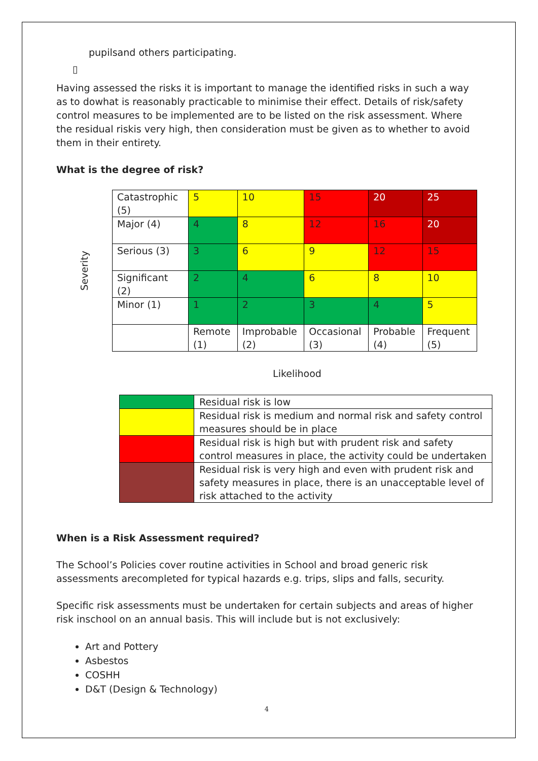pupilsand others participating.
▯
Having assessed the risks it is important to manage the identified risks in such a way as to dowhat is reasonably practicable to minimise their effect. Details of risk/safety control measures to be implemented are to be listed on the risk assessment. Where the residual riskis very high, then consideration must be given as to whether to avoid them in their entirety.
What is the degree of risk?
Severity
| Catastrophic (5) | 5 | 10 | 15 | 20 | 25 |
| Major (4) | 4 | 8 | 12 | 16 | 20 |
| Serious (3) | 3 | 6 | 9 | 12 | 15 |
| Significant (2) | 2 | 4 | 6 | 8 | 10 |
| Minor (1) | 1 | 2 | 3 | 4 | 5 |
| | Remote (1) | Improbable (2) | Occasional (3) | Probable (4) | Frequent (5) |
Likelihood
| | Residual risk is low |
| | Residual risk is medium and normal risk and safety control measures should be in place |
| | Residual risk is high but with prudent risk and safety control measures in place, the activity could be undertaken |
| | Residual risk is very high and even with prudent risk and safety measures in place, there is an unacceptable level of risk attached to the activity |
When is a Risk Assessment required?
The School’s Policies cover routine activities in School and broad generic risk assessments arecompleted for typical hazards e.g. trips, slips and falls, security.
Specific risk assessments must be undertaken for certain subjects and areas of higher risk inschool on an annual basis. This will include but is not exclusively:
Art and Pottery
Asbestos
COSHH
D&T (Design & Technology)
4